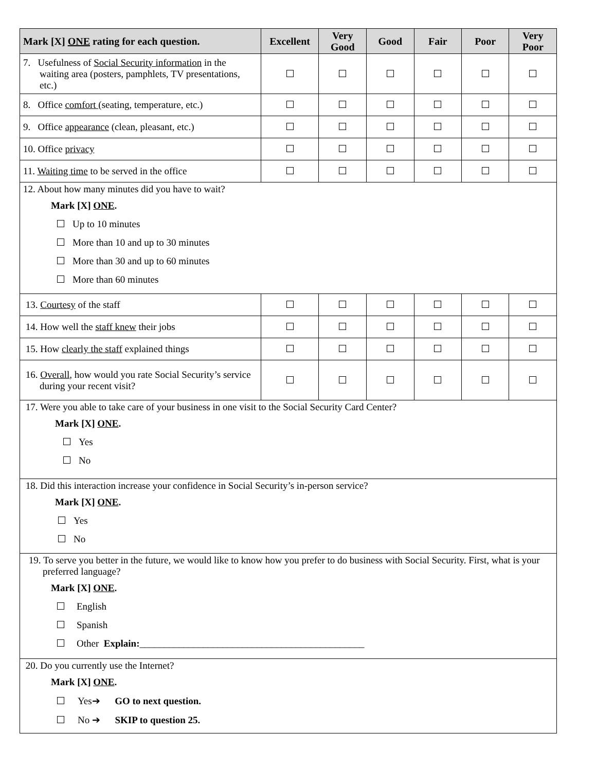| Mark [X] ONE rating for each question. | Excellent | Very Good | Good | Fair | Poor | Very Poor |
| --- | --- | --- | --- | --- | --- | --- |
| 7. Usefulness of Social Security information in the waiting area (posters, pamphlets, TV presentations, etc.) | | | | | | |
| 8. Office comfort (seating, temperature, etc.) | | | | | | |
| 9. Office appearance (clean, pleasant, etc.) | | | | | | |
| 10. Office privacy | | | | | | |
| 11. Waiting time to be served in the office | | | | | | |
| 12. About how many minutes did you have to wait? Mark [X] ONE . Up to 10 minutes More than 10 and up to 30 minutes More than 30 and up to 60 minutes More than 60 minutes | | | | | | |
| 13. Courtesy of the staff | | | | | | |
| 14. How well the staff knew their jobs | | | | | | |
| 15. How clearly the staff explained things | | | | | | |
| 16. Overall , how would you rate Social Security’s service during your recent visit? | | | | | | |
| 17. Were you able to take care of your business in one visit to the Social Security Card Center? Mark [X] ONE . Yes No | | | | | | |
| 18. Did this interaction increase your confidence in Social Security’s in-person service? Mark [X] ONE . Yes No | | | | | | |
| 19. To serve you better in the future, we would like to know how you prefer to do business with Social Security. First, what is your preferred language? Mark [X] ONE . English Spanish Other Explain: ______________________________________________ | | | | | | |
| 20. Do you currently use the Internet? Mark [X] ONE . Yes➔ GO to next question. No ➔ SKIP to question 25. | | | | | | |